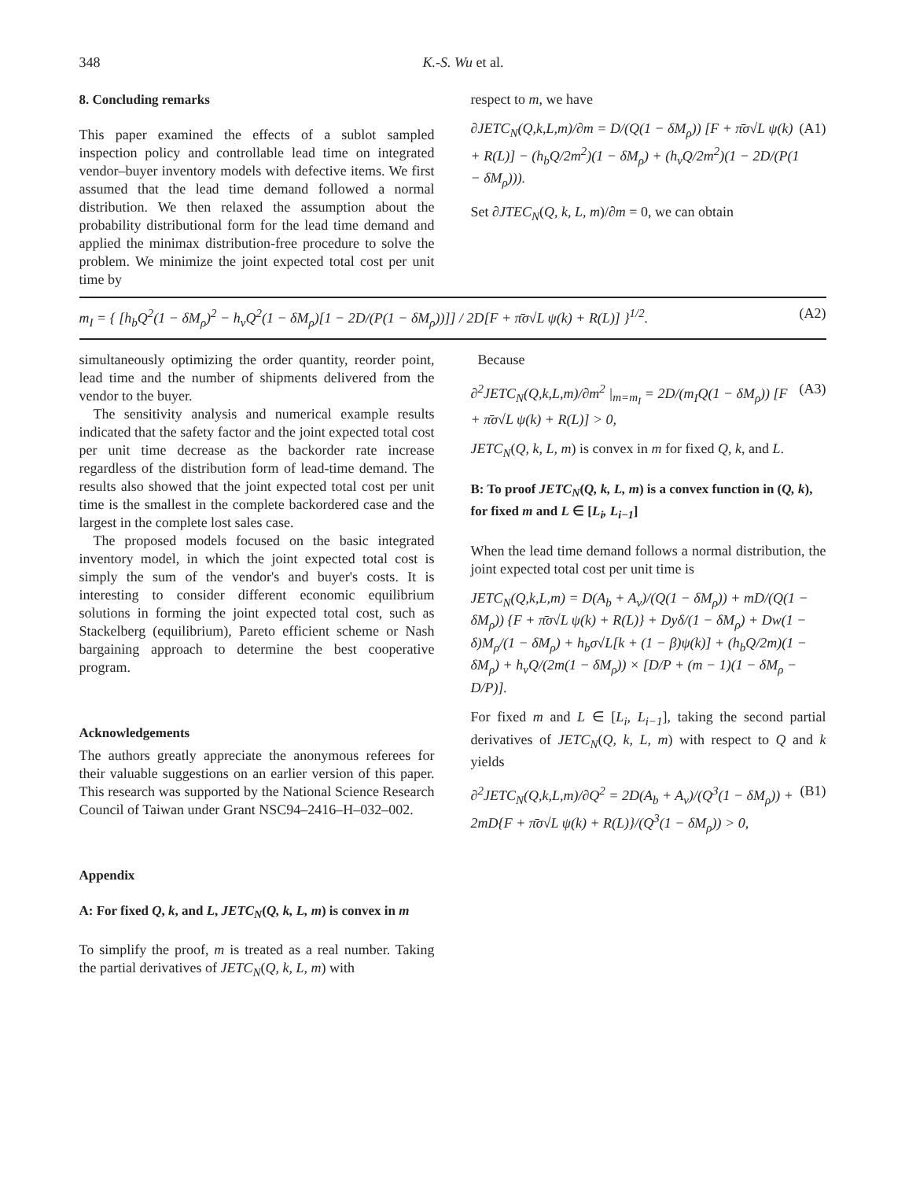348 K.-S. Wu et al.
8. Concluding remarks
This paper examined the effects of a sublot sampled inspection policy and controllable lead time on integrated vendor–buyer inventory models with defective items. We first assumed that the lead time demand followed a normal distribution. We then relaxed the assumption about the probability distributional form for the lead time demand and applied the minimax distribution-free procedure to solve the problem. We minimize the joint expected total cost per unit time by
respect to m, we have
∂JETC<sub>N</sub>(Q,k,L,m)/∂m = D/(Q(1 − δM<sub>ρ</sub>)) [F + π̄σ√L ψ(k) + R(L)] − (h<sub>b</sub>Q/2m<sup>2</sup>)(1 − δM<sub>ρ</sub>) + (h<sub>v</sub>Q/2m<sup>2</sup>)(1 − 2D/(P(1 − δM<sub>ρ</sub>))). (A1)
Set ∂JTEC<sub>N</sub>(Q, k, L, m)/∂m = 0, we can obtain
m<sub>I</sub> = { [h<sub>b</sub>Q<sup>2</sup>(1 − δM<sub>ρ</sub>)<sup>2</sup> − h<sub>v</sub>Q<sup>2</sup>(1 − δM<sub>ρ</sub>)[1 − 2D/(P(1 − δM<sub>ρ</sub>))]] / 2D[F + π̄σ√L ψ(k) + R(L)] }<sup>1/2</sup>. (A2)
simultaneously optimizing the order quantity, reorder point, lead time and the number of shipments delivered from the vendor to the buyer.
The sensitivity analysis and numerical example results indicated that the safety factor and the joint expected total cost per unit time decrease as the backorder rate increase regardless of the distribution form of lead-time demand. The results also showed that the joint expected total cost per unit time is the smallest in the complete backordered case and the largest in the complete lost sales case.
The proposed models focused on the basic integrated inventory model, in which the joint expected total cost is simply the sum of the vendor's and buyer's costs. It is interesting to consider different economic equilibrium solutions in forming the joint expected total cost, such as Stackelberg (equilibrium), Pareto efficient scheme or Nash bargaining approach to determine the best cooperative program.
Acknowledgements
The authors greatly appreciate the anonymous referees for their valuable suggestions on an earlier version of this paper. This research was supported by the National Science Research Council of Taiwan under Grant NSC94–2416–H–032–002.
Appendix
A: For fixed Q, k, and L, JETC<sub>N</sub>(Q, k, L, m) is convex in m
To simplify the proof, m is treated as a real number. Taking the partial derivatives of JETC<sub>N</sub>(Q, k, L, m) with
Because
∂<sup>2</sup>JETC<sub>N</sub>(Q,k,L,m)/∂m<sup>2</sup> |<sub>m=m<sub>I</sub></sub> = 2D/(m<sub>I</sub>Q(1 − δM<sub>ρ</sub>)) [F + π̄σ√L ψ(k) + R(L)] > 0, (A3)
JETC<sub>N</sub>(Q, k, L, m) is convex in m for fixed Q, k, and L.
B: To proof JETC<sub>N</sub>(Q, k, L, m) is a convex function in (Q, k), for fixed m and L ∈ [L<sub>i</sub>, L<sub>i−1</sub>]
When the lead time demand follows a normal distribution, the joint expected total cost per unit time is
JETC<sub>N</sub>(Q,k,L,m) = D(A<sub>b</sub> + A<sub>v</sub>)/(Q(1 − δM<sub>ρ</sub>)) + mD/(Q(1 − δM<sub>ρ</sub>)) {F + π̄σ√L ψ(k) + R(L)} + Dyδ/(1 − δM<sub>ρ</sub>) + Dw(1 − δ)M<sub>ρ</sub>/(1 − δM<sub>ρ</sub>) + h<sub>b</sub>σ√L[k + (1 − β)ψ(k)] + (h<sub>b</sub>Q/2m)(1 − δM<sub>ρ</sub>) + h<sub>v</sub>Q/(2m(1 − δM<sub>ρ</sub>)) × [D/P + (m − 1)(1 − δM<sub>ρ</sub> − D/P)].
For fixed m and L ∈ [L<sub>i</sub>, L<sub>i−1</sub>], taking the second partial derivatives of JETC<sub>N</sub>(Q, k, L, m) with respect to Q and k yields
∂<sup>2</sup>JETC<sub>N</sub>(Q,k,L,m)/∂Q<sup>2</sup> = 2D(A<sub>b</sub> + A<sub>v</sub>)/(Q<sup>3</sup>(1 − δM<sub>ρ</sub>)) + 2mD{F + π̄σ√L ψ(k) + R(L)}/(Q<sup>3</sup>(1 − δM<sub>ρ</sub>)) > 0, (B1)